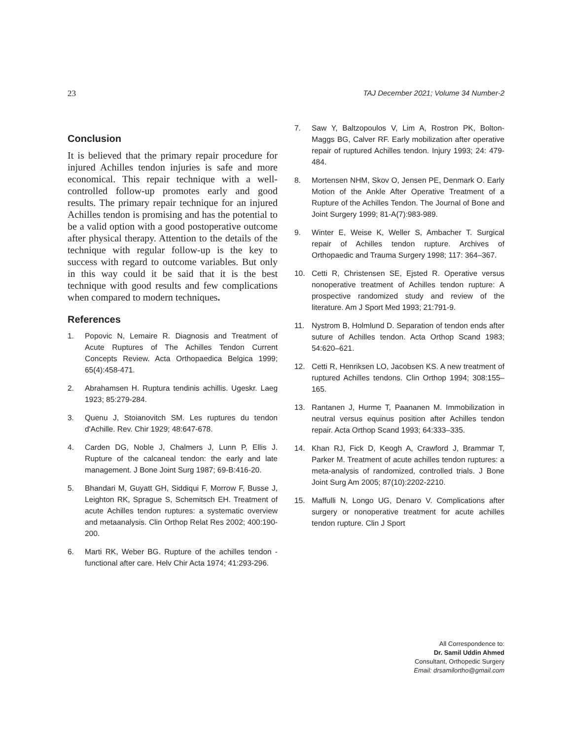23 TAJ December 2021; Volume 34 Number-2
Conclusion
It is believed that the primary repair procedure for injured Achilles tendon injuries is safe and more economical. This repair technique with a well-controlled follow-up promotes early and good results. The primary repair technique for an injured Achilles tendon is promising and has the potential to be a valid option with a good postoperative outcome after physical therapy. Attention to the details of the technique with regular follow-up is the key to success with regard to outcome variables. But only in this way could it be said that it is the best technique with good results and few complications when compared to modern techniques.
References
1. Popovic N, Lemaire R. Diagnosis and Treatment of Acute Ruptures of The Achilles Tendon Current Concepts Review. Acta Orthopaedica Belgica 1999; 65(4):458-471.
2. Abrahamsen H. Ruptura tendinis achillis. Ugeskr. Laeg 1923; 85:279-284.
3. Quenu J, Stoianovitch SM. Les ruptures du tendon d'Achille. Rev. Chir 1929; 48:647-678.
4. Carden DG, Noble J, Chalmers J, Lunn P, Ellis J. Rupture of the calcaneal tendon: the early and late management. J Bone Joint Surg 1987; 69-B:416-20.
5. Bhandari M, Guyatt GH, Siddiqui F, Morrow F, Busse J, Leighton RK, Sprague S, Schemitsch EH. Treatment of acute Achilles tendon ruptures: a systematic overview and metaanalysis. Clin Orthop Relat Res 2002; 400:190-200.
6. Marti RK, Weber BG. Rupture of the achilles tendon - functional after care. Helv Chir Acta 1974; 41:293-296.
7. Saw Y, Baltzopoulos V, Lim A, Rostron PK, Bolton-Maggs BG, Calver RF. Early mobilization after operative repair of ruptured Achilles tendon. Injury 1993; 24: 479-484.
8. Mortensen NHM, Skov O, Jensen PE, Denmark O. Early Motion of the Ankle After Operative Treatment of a Rupture of the Achilles Tendon. The Journal of Bone and Joint Surgery 1999; 81-A(7):983-989.
9. Winter E, Weise K, Weller S, Ambacher T. Surgical repair of Achilles tendon rupture. Archives of Orthopaedic and Trauma Surgery 1998; 117: 364–367.
10. Cetti R, Christensen SE, Ejsted R. Operative versus nonoperative treatment of Achilles tendon rupture: A prospective randomized study and review of the literature. Am J Sport Med 1993; 21:791-9.
11. Nystrom B, Holmlund D. Separation of tendon ends after suture of Achilles tendon. Acta Orthop Scand 1983; 54:620–621.
12. Cetti R, Henriksen LO, Jacobsen KS. A new treatment of ruptured Achilles tendons. Clin Orthop 1994; 308:155–165.
13. Rantanen J, Hurme T, Paananen M. Immobilization in neutral versus equinus position after Achilles tendon repair. Acta Orthop Scand 1993; 64:333–335.
14. Khan RJ, Fick D, Keogh A, Crawford J, Brammar T, Parker M. Treatment of acute achilles tendon ruptures: a meta-analysis of randomized, controlled trials. J Bone Joint Surg Am 2005; 87(10):2202-2210.
15. Maffulli N, Longo UG, Denaro V. Complications after surgery or nonoperative treatment for acute achilles tendon rupture. Clin J Sport
All Correspondence to:
Dr. Samil Uddin Ahmed
Consultant, Orthopedic Surgery
Email: drsamilortho@gmail.com